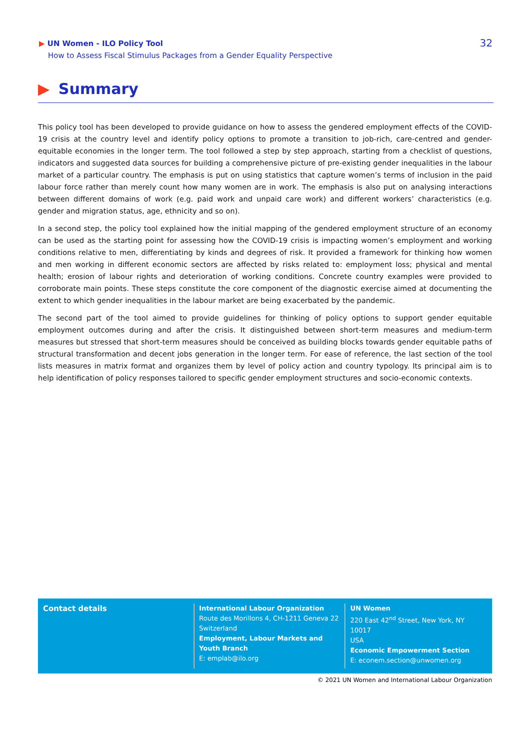▶ UN Women - ILO Policy Tool
How to Assess Fiscal Stimulus Packages from a Gender Equality Perspective
32
▶ Summary
This policy tool has been developed to provide guidance on how to assess the gendered employment effects of the COVID-19 crisis at the country level and identify policy options to promote a transition to job-rich, care-centred and gender-equitable economies in the longer term. The tool followed a step by step approach, starting from a checklist of questions, indicators and suggested data sources for building a comprehensive picture of pre-existing gender inequalities in the labour market of a particular country. The emphasis is put on using statistics that capture women’s terms of inclusion in the paid labour force rather than merely count how many women are in work. The emphasis is also put on analysing interactions between different domains of work (e.g. paid work and unpaid care work) and different workers’ characteristics (e.g. gender and migration status, age, ethnicity and so on).
In a second step, the policy tool explained how the initial mapping of the gendered employment structure of an economy can be used as the starting point for assessing how the COVID-19 crisis is impacting women’s employment and working conditions relative to men, differentiating by kinds and degrees of risk. It provided a framework for thinking how women and men working in different economic sectors are affected by risks related to: employment loss; physical and mental health; erosion of labour rights and deterioration of working conditions. Concrete country examples were provided to corroborate main points. These steps constitute the core component of the diagnostic exercise aimed at documenting the extent to which gender inequalities in the labour market are being exacerbated by the pandemic.
The second part of the tool aimed to provide guidelines for thinking of policy options to support gender equitable employment outcomes during and after the crisis. It distinguished between short-term measures and medium-term measures but stressed that short-term measures should be conceived as building blocks towards gender equitable paths of structural transformation and decent jobs generation in the longer term. For ease of reference, the last section of the tool lists measures in matrix format and organizes them by level of policy action and country typology. Its principal aim is to help identification of policy responses tailored to specific gender employment structures and socio-economic contexts.
Contact details
International Labour Organization
Route des Morillons 4, CH-1211 Geneva 22
Switzerland
Employment, Labour Markets and Youth Branch
E: emplab@ilo.org
UN Women
220 East 42<sup>nd</sup> Street, New York, NY 10017
USA
Economic Empowerment Section
E: econem.section@unwomen.org
© 2021 UN Women and International Labour Organization